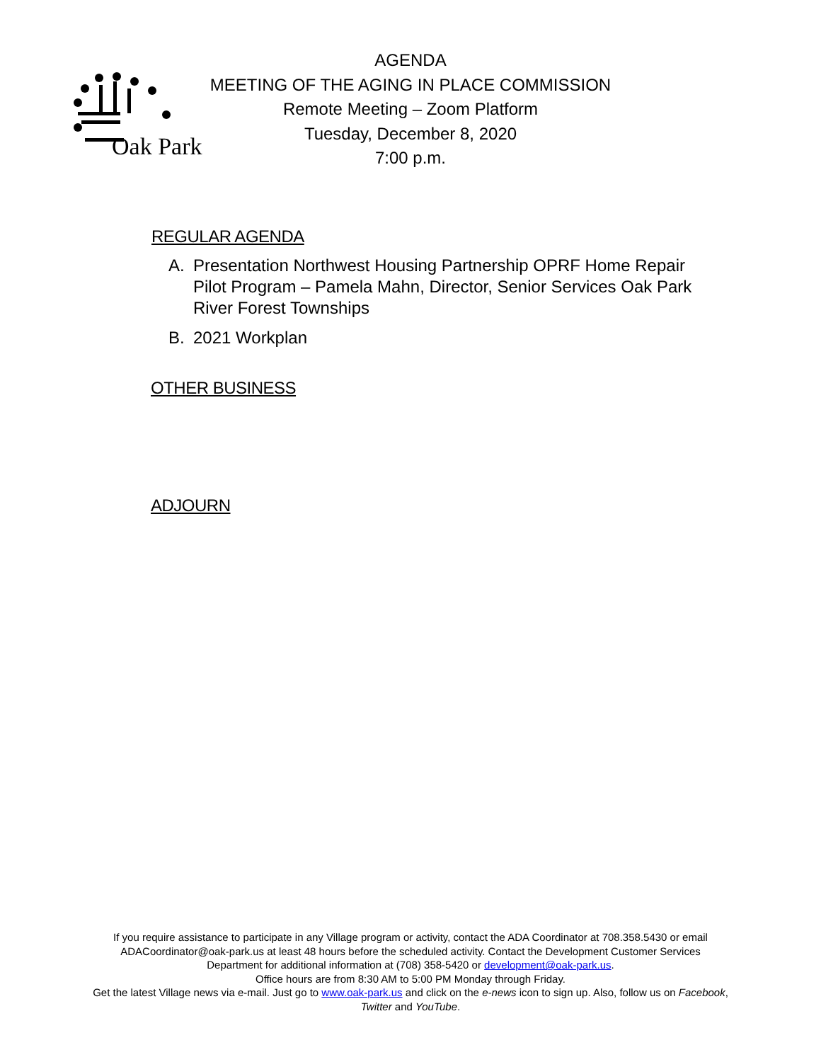Oak Park
AGENDA
MEETING OF THE AGING IN PLACE COMMISSION
Remote Meeting – Zoom Platform
Tuesday, December 8, 2020
7:00 p.m.
REGULAR AGENDA
A. Presentation Northwest Housing Partnership OPRF Home Repair Pilot Program – Pamela Mahn, Director, Senior Services Oak Park River Forest Townships
B. 2021 Workplan
OTHER BUSINESS
ADJOURN
If you require assistance to participate in any Village program or activity, contact the ADA Coordinator at 708.358.5430 or email ADACoordinator@oak-park.us at least 48 hours before the scheduled activity. Contact the Development Customer Services Department for additional information at (708) 358-5420 or development@oak-park.us.
Office hours are from 8:30 AM to 5:00 PM Monday through Friday.
Get the latest Village news via e-mail. Just go to www.oak-park.us and click on the e-news icon to sign up. Also, follow us on Facebook, Twitter and YouTube.